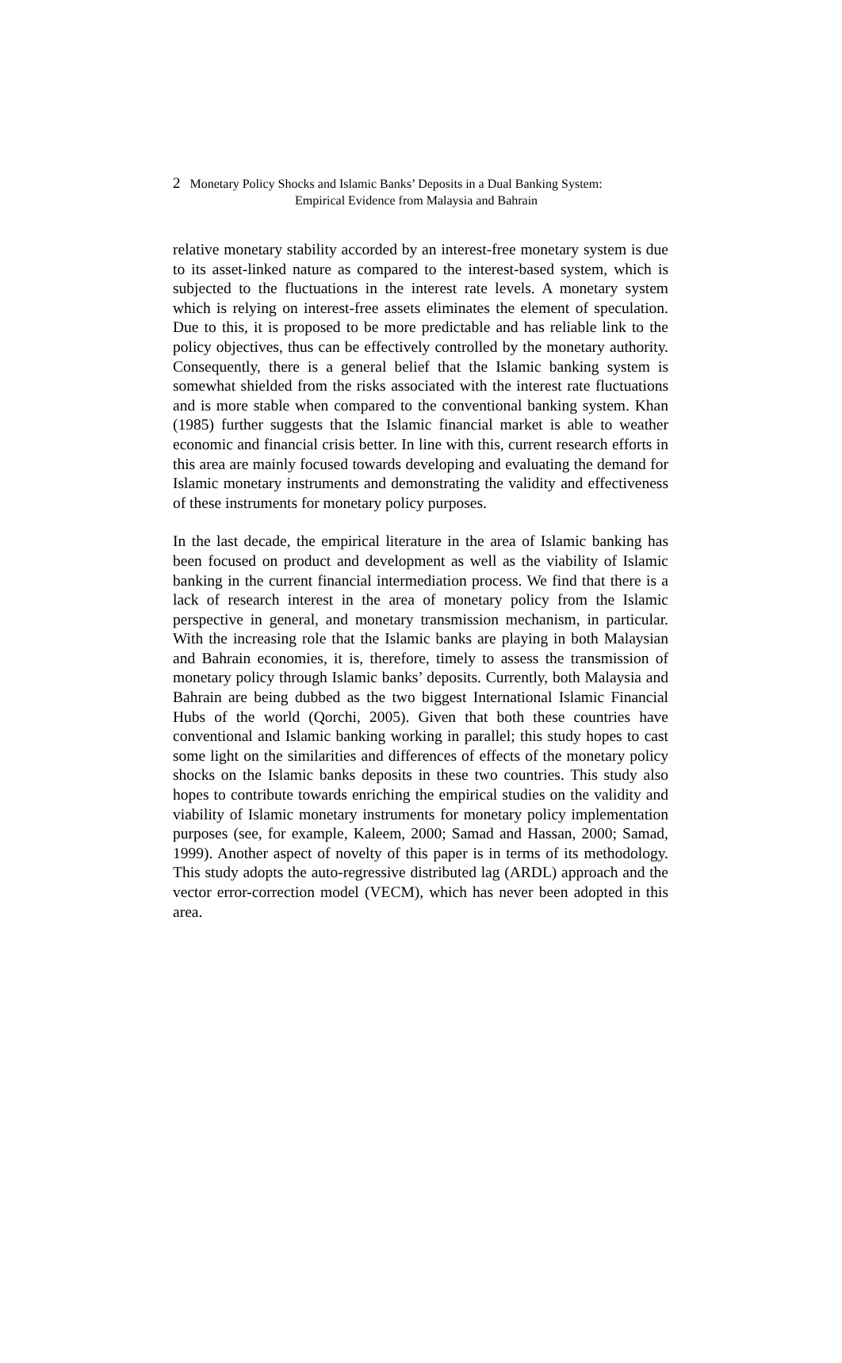2 Monetary Policy Shocks and Islamic Banks’ Deposits in a Dual Banking System:
Empirical Evidence from Malaysia and Bahrain
relative monetary stability accorded by an interest-free monetary system is due to its asset-linked nature as compared to the interest-based system, which is subjected to the fluctuations in the interest rate levels. A monetary system which is relying on interest-free assets eliminates the element of speculation. Due to this, it is proposed to be more predictable and has reliable link to the policy objectives, thus can be effectively controlled by the monetary authority. Consequently, there is a general belief that the Islamic banking system is somewhat shielded from the risks associated with the interest rate fluctuations and is more stable when compared to the conventional banking system. Khan (1985) further suggests that the Islamic financial market is able to weather economic and financial crisis better. In line with this, current research efforts in this area are mainly focused towards developing and evaluating the demand for Islamic monetary instruments and demonstrating the validity and effectiveness of these instruments for monetary policy purposes.
In the last decade, the empirical literature in the area of Islamic banking has been focused on product and development as well as the viability of Islamic banking in the current financial intermediation process. We find that there is a lack of research interest in the area of monetary policy from the Islamic perspective in general, and monetary transmission mechanism, in particular. With the increasing role that the Islamic banks are playing in both Malaysian and Bahrain economies, it is, therefore, timely to assess the transmission of monetary policy through Islamic banks’ deposits. Currently, both Malaysia and Bahrain are being dubbed as the two biggest International Islamic Financial Hubs of the world (Qorchi, 2005). Given that both these countries have conventional and Islamic banking working in parallel; this study hopes to cast some light on the similarities and differences of effects of the monetary policy shocks on the Islamic banks deposits in these two countries. This study also hopes to contribute towards enriching the empirical studies on the validity and viability of Islamic monetary instruments for monetary policy implementation purposes (see, for example, Kaleem, 2000; Samad and Hassan, 2000; Samad, 1999). Another aspect of novelty of this paper is in terms of its methodology. This study adopts the auto-regressive distributed lag (ARDL) approach and the vector error-correction model (VECM), which has never been adopted in this area.